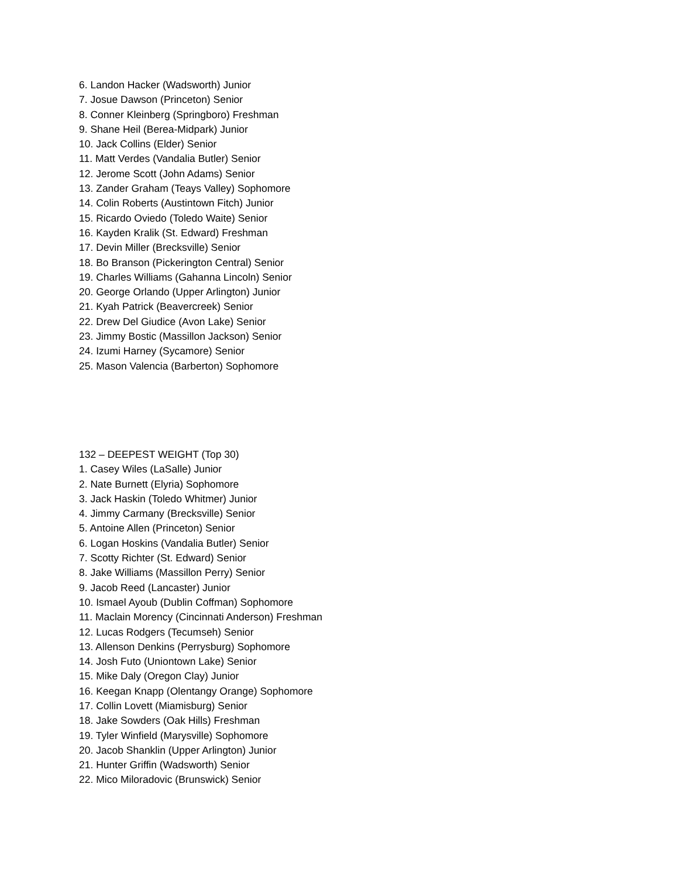6. Landon Hacker (Wadsworth) Junior
7. Josue Dawson (Princeton) Senior
8. Conner Kleinberg (Springboro) Freshman
9. Shane Heil (Berea-Midpark) Junior
10. Jack Collins (Elder) Senior
11. Matt Verdes (Vandalia Butler) Senior
12. Jerome Scott (John Adams) Senior
13. Zander Graham (Teays Valley) Sophomore
14. Colin Roberts (Austintown Fitch) Junior
15. Ricardo Oviedo (Toledo Waite) Senior
16. Kayden Kralik (St. Edward) Freshman
17. Devin Miller (Brecksville) Senior
18. Bo Branson (Pickerington Central) Senior
19. Charles Williams (Gahanna Lincoln) Senior
20. George Orlando (Upper Arlington) Junior
21. Kyah Patrick (Beavercreek) Senior
22. Drew Del Giudice (Avon Lake) Senior
23. Jimmy Bostic (Massillon Jackson) Senior
24. Izumi Harney (Sycamore) Senior
25. Mason Valencia (Barberton) Sophomore
132 – DEEPEST WEIGHT (Top 30)
1. Casey Wiles (LaSalle) Junior
2. Nate Burnett (Elyria) Sophomore
3. Jack Haskin (Toledo Whitmer) Junior
4. Jimmy Carmany (Brecksville) Senior
5. Antoine Allen (Princeton) Senior
6. Logan Hoskins (Vandalia Butler) Senior
7. Scotty Richter (St. Edward) Senior
8. Jake Williams (Massillon Perry) Senior
9. Jacob Reed (Lancaster) Junior
10. Ismael Ayoub (Dublin Coffman) Sophomore
11. Maclain Morency (Cincinnati Anderson) Freshman
12. Lucas Rodgers (Tecumseh) Senior
13. Allenson Denkins (Perrysburg) Sophomore
14. Josh Futo (Uniontown Lake) Senior
15. Mike Daly (Oregon Clay) Junior
16. Keegan Knapp (Olentangy Orange) Sophomore
17. Collin Lovett (Miamisburg) Senior
18. Jake Sowders (Oak Hills) Freshman
19. Tyler Winfield (Marysville) Sophomore
20. Jacob Shanklin (Upper Arlington) Junior
21. Hunter Griffin (Wadsworth) Senior
22. Mico Miloradovic (Brunswick) Senior